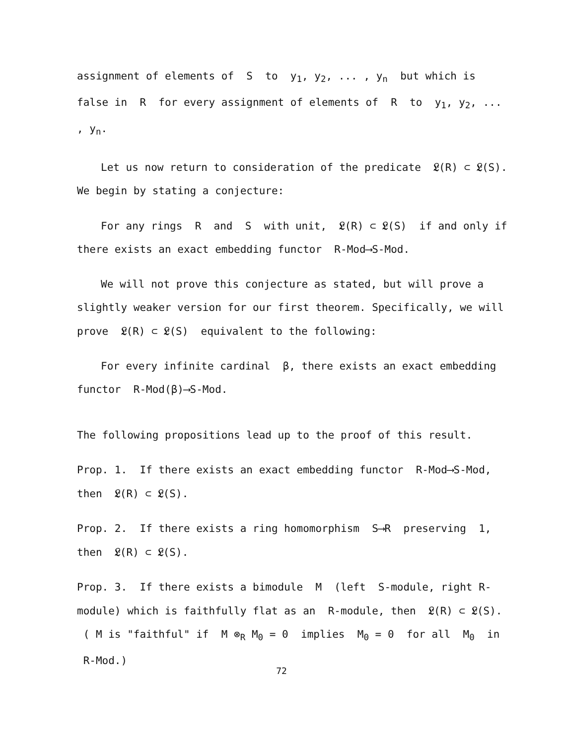assignment of elements of S to y<sub>1</sub>, y<sub>2</sub>, ... , y<sub>n</sub> but which is false in R for every assignment of elements of R to y<sub>1</sub>, y<sub>2</sub>, ... , y<sub>n</sub>.
Let us now return to consideration of the predicate 𝔏(R) ⊂ 𝔏(S). We begin by stating a conjecture:
For any rings R and S with unit, 𝔏(R) ⊂ 𝔏(S) if and only if there exists an exact embedding functor R-Mod⟶S-Mod.
We will not prove this conjecture as stated, but will prove a slightly weaker version for our first theorem. Specifically, we will prove 𝔏(R) ⊂ 𝔏(S) equivalent to the following:
For every infinite cardinal β, there exists an exact embedding functor R-Mod(β)⟶S-Mod.
The following propositions lead up to the proof of this result.
Prop. 1. If there exists an exact embedding functor R-Mod⟶S-Mod, then 𝔏(R) ⊂ 𝔏(S).
Prop. 2. If there exists a ring homomorphism S⟶R preserving 1, then 𝔏(R) ⊂ 𝔏(S).
Prop. 3. If there exists a bimodule M (left S-module, right R-module) which is faithfully flat as an R-module, then 𝔏(R) ⊂ 𝔏(S). ( M is "faithful" if M ⊗<sub>R</sub> M<sub>0</sub> = 0 implies M<sub>0</sub> = 0 for all M<sub>0</sub> in R-Mod.)
72